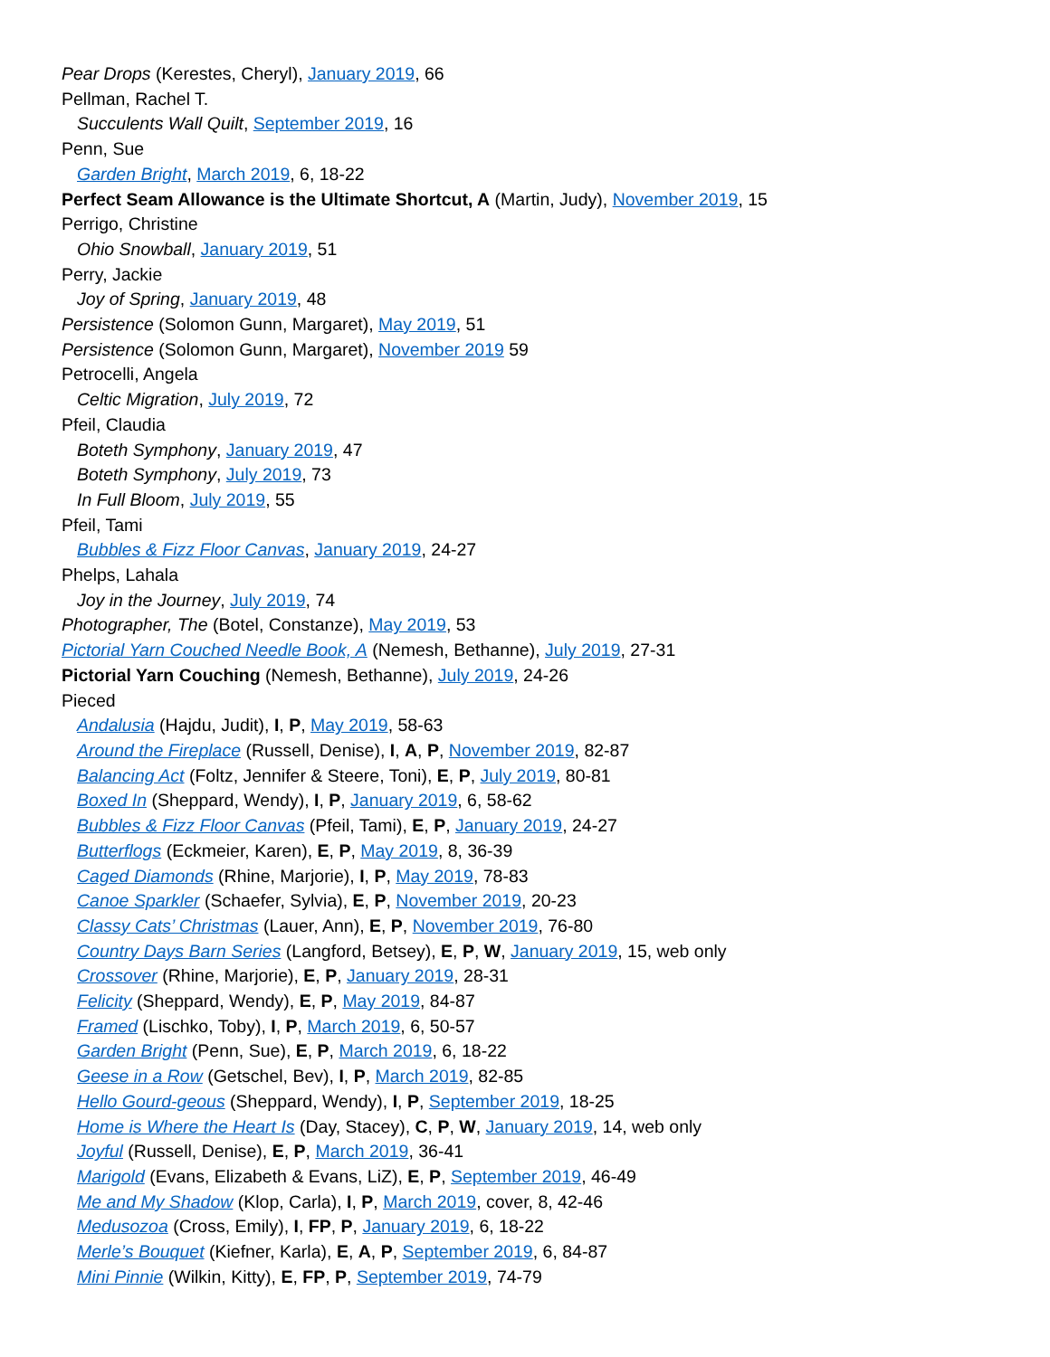Pear Drops (Kerestes, Cheryl), January 2019, 66
Pellman, Rachel T.
Succulents Wall Quilt, September 2019, 16
Penn, Sue
Garden Bright, March 2019, 6, 18-22
Perfect Seam Allowance is the Ultimate Shortcut, A (Martin, Judy), November 2019, 15
Perrigo, Christine
Ohio Snowball, January 2019, 51
Perry, Jackie
Joy of Spring, January 2019, 48
Persistence (Solomon Gunn, Margaret), May 2019, 51
Persistence (Solomon Gunn, Margaret), November 2019 59
Petrocelli, Angela
Celtic Migration, July 2019, 72
Pfeil, Claudia
Boteth Symphony, January 2019, 47
Boteth Symphony, July 2019, 73
In Full Bloom, July 2019, 55
Pfeil, Tami
Bubbles & Fizz Floor Canvas, January 2019, 24-27
Phelps, Lahala
Joy in the Journey, July 2019, 74
Photographer, The (Botel, Constanze), May 2019, 53
Pictorial Yarn Couched Needle Book, A (Nemesh, Bethanne), July 2019, 27-31
Pictorial Yarn Couching (Nemesh, Bethanne), July 2019, 24-26
Pieced
Andalusia (Hajdu, Judit), I, P, May 2019, 58-63
Around the Fireplace (Russell, Denise), I, A, P, November 2019, 82-87
Balancing Act (Foltz, Jennifer & Steere, Toni), E, P, July 2019, 80-81
Boxed In (Sheppard, Wendy), I, P, January 2019, 6, 58-62
Bubbles & Fizz Floor Canvas (Pfeil, Tami), E, P, January 2019, 24-27
Butterflogs (Eckmeier, Karen), E, P, May 2019, 8, 36-39
Caged Diamonds (Rhine, Marjorie), I, P, May 2019, 78-83
Canoe Sparkler (Schaefer, Sylvia), E, P, November 2019, 20-23
Classy Cats’ Christmas (Lauer, Ann), E, P, November 2019, 76-80
Country Days Barn Series (Langford, Betsey), E, P, W, January 2019, 15, web only
Crossover (Rhine, Marjorie), E, P, January 2019, 28-31
Felicity (Sheppard, Wendy), E, P, May 2019, 84-87
Framed (Lischko, Toby), I, P, March 2019, 6, 50-57
Garden Bright (Penn, Sue), E, P, March 2019, 6, 18-22
Geese in a Row (Getschel, Bev), I, P, March 2019, 82-85
Hello Gourd-geous (Sheppard, Wendy), I, P, September 2019, 18-25
Home is Where the Heart Is (Day, Stacey), C, P, W, January 2019, 14, web only
Joyful (Russell, Denise), E, P, March 2019, 36-41
Marigold (Evans, Elizabeth & Evans, LiZ), E, P, September 2019, 46-49
Me and My Shadow (Klop, Carla), I, P, March 2019, cover, 8, 42-46
Medusozoa (Cross, Emily), I, FP, P, January 2019, 6, 18-22
Merle’s Bouquet (Kiefner, Karla), E, A, P, September 2019, 6, 84-87
Mini Pinnie (Wilkin, Kitty), E, FP, P, September 2019, 74-79